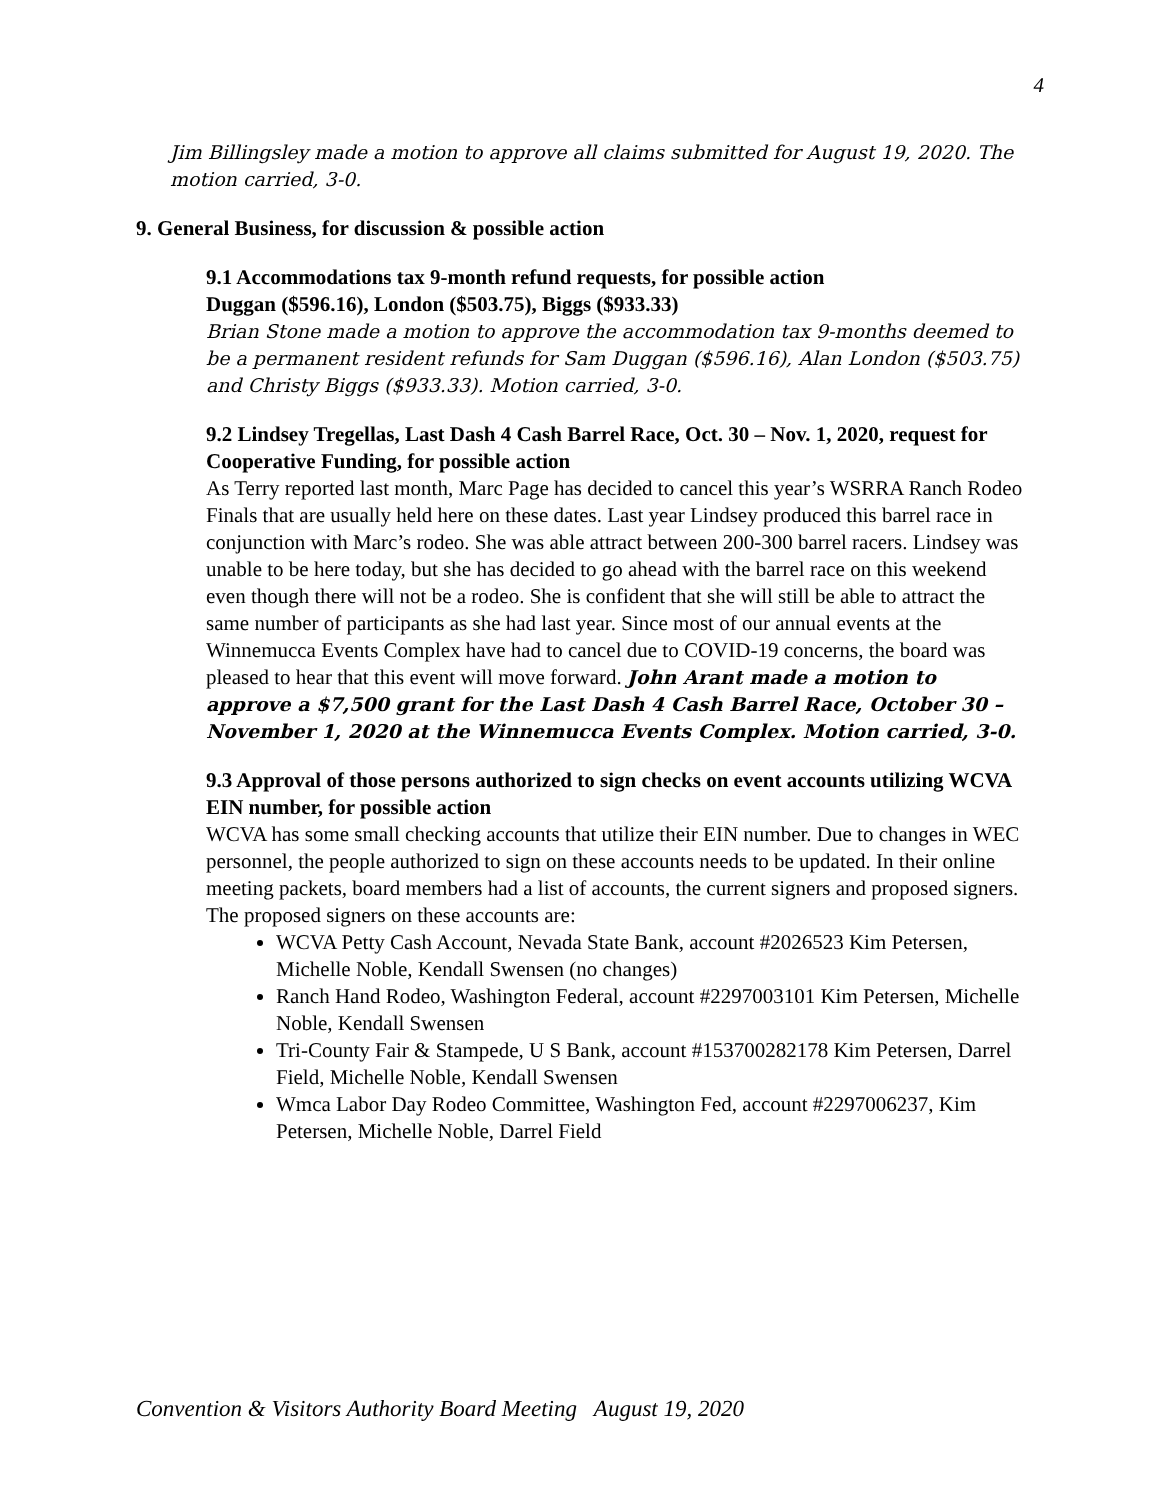4
Jim Billingsley made a motion to approve all claims submitted for August 19, 2020. The motion carried, 3-0.
9. General Business, for discussion & possible action
9.1 Accommodations tax 9-month refund requests, for possible action
Duggan ($596.16), London ($503.75), Biggs ($933.33)
Brian Stone made a motion to approve the accommodation tax 9-months deemed to be a permanent resident refunds for Sam Duggan ($596.16), Alan London ($503.75) and Christy Biggs ($933.33). Motion carried, 3-0.
9.2 Lindsey Tregellas, Last Dash 4 Cash Barrel Race, Oct. 30 – Nov. 1, 2020, request for Cooperative Funding, for possible action
As Terry reported last month, Marc Page has decided to cancel this year’s WSRRA Ranch Rodeo Finals that are usually held here on these dates. Last year Lindsey produced this barrel race in conjunction with Marc’s rodeo. She was able attract between 200-300 barrel racers. Lindsey was unable to be here today, but she has decided to go ahead with the barrel race on this weekend even though there will not be a rodeo. She is confident that she will still be able to attract the same number of participants as she had last year. Since most of our annual events at the Winnemucca Events Complex have had to cancel due to COVID-19 concerns, the board was pleased to hear that this event will move forward. John Arant made a motion to approve a $7,500 grant for the Last Dash 4 Cash Barrel Race, October 30 – November 1, 2020 at the Winnemucca Events Complex. Motion carried, 3-0.
9.3 Approval of those persons authorized to sign checks on event accounts utilizing WCVA EIN number, for possible action
WCVA has some small checking accounts that utilize their EIN number. Due to changes in WEC personnel, the people authorized to sign on these accounts needs to be updated. In their online meeting packets, board members had a list of accounts, the current signers and proposed signers. The proposed signers on these accounts are:
WCVA Petty Cash Account, Nevada State Bank, account #2026523 Kim Petersen, Michelle Noble, Kendall Swensen (no changes)
Ranch Hand Rodeo, Washington Federal, account #2297003101 Kim Petersen, Michelle Noble, Kendall Swensen
Tri-County Fair & Stampede, U S Bank, account #153700282178 Kim Petersen, Darrel Field, Michelle Noble, Kendall Swensen
Wmca Labor Day Rodeo Committee, Washington Fed, account #2297006237, Kim Petersen, Michelle Noble, Darrel Field
Convention & Visitors Authority Board Meeting August 19, 2020